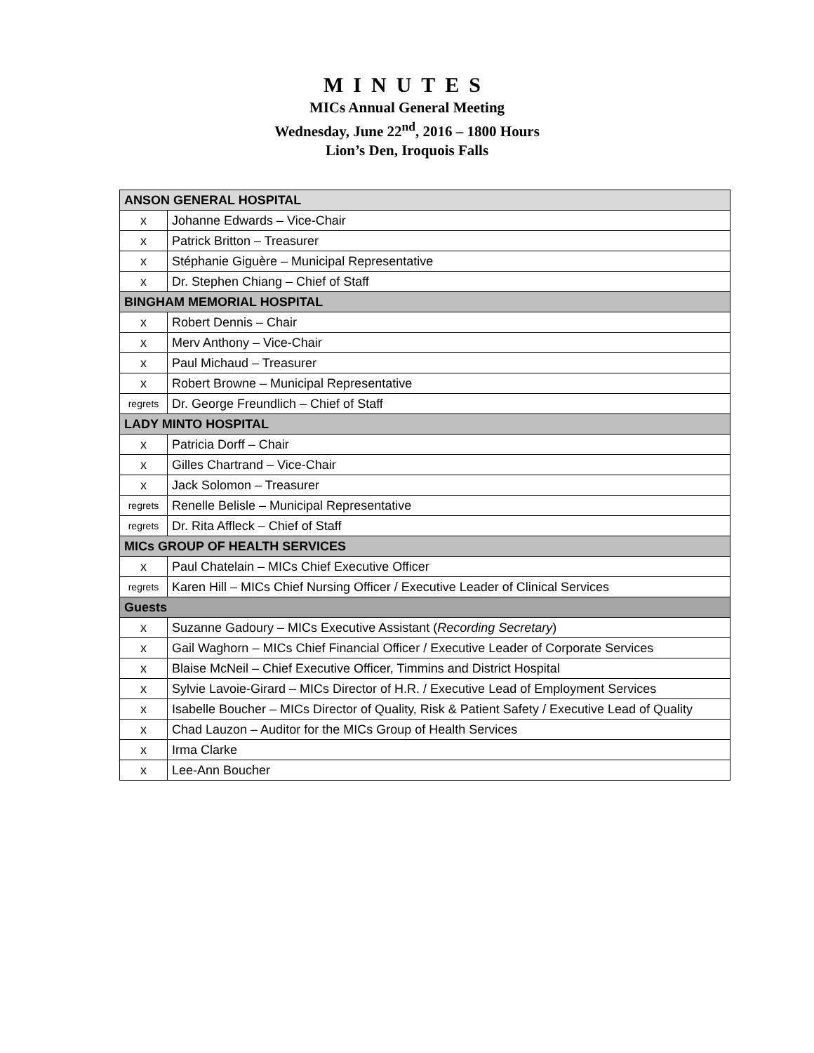MINUTES
MICs Annual General Meeting
Wednesday, June 22<sup>nd</sup>, 2016 – 1800 Hours
Lion’s Den, Iroquois Falls
| ANSON GENERAL HOSPITAL | |
| x | Johanne Edwards – Vice-Chair |
| x | Patrick Britton – Treasurer |
| x | Stéphanie Giguère – Municipal Representative |
| x | Dr. Stephen Chiang – Chief of Staff |
| BINGHAM MEMORIAL HOSPITAL | |
| x | Robert Dennis – Chair |
| x | Merv Anthony – Vice-Chair |
| x | Paul Michaud – Treasurer |
| x | Robert Browne – Municipal Representative |
| regrets | Dr. George Freundlich – Chief of Staff |
| LADY MINTO HOSPITAL | |
| x | Patricia Dorff – Chair |
| x | Gilles Chartrand – Vice-Chair |
| x | Jack Solomon – Treasurer |
| regrets | Renelle Belisle – Municipal Representative |
| regrets | Dr. Rita Affleck – Chief of Staff |
| MICs GROUP OF HEALTH SERVICES | |
| x | Paul Chatelain – MICs Chief Executive Officer |
| regrets | Karen Hill – MICs Chief Nursing Officer / Executive Leader of Clinical Services |
| Guests | |
| x | Suzanne Gadoury – MICs Executive Assistant ( Recording Secretary ) |
| x | Gail Waghorn – MICs Chief Financial Officer / Executive Leader of Corporate Services |
| x | Blaise McNeil – Chief Executive Officer, Timmins and District Hospital |
| x | Sylvie Lavoie-Girard – MICs Director of H.R. / Executive Lead of Employment Services |
| x | Isabelle Boucher – MICs Director of Quality, Risk & Patient Safety / Executive Lead of Quality |
| x | Chad Lauzon – Auditor for the MICs Group of Health Services |
| x | Irma Clarke |
| x | Lee-Ann Boucher |